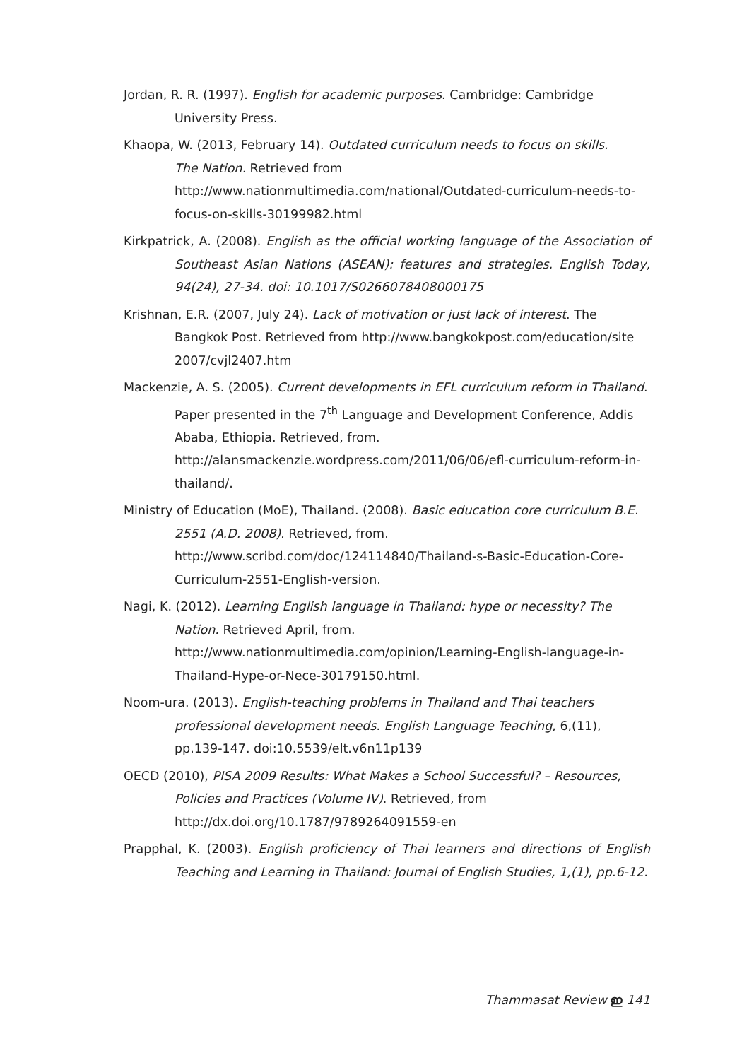Jordan, R. R. (1997). English for academic purposes. Cambridge: Cambridge University Press.
Khaopa, W. (2013, February 14). Outdated curriculum needs to focus on skills.
The Nation. Retrieved from
http://www.nationmultimedia.com/national/Outdated-curriculum-needs-to-focus-on-skills-30199982.html
Kirkpatrick, A. (2008). English as the official working language of the Association of Southeast Asian Nations (ASEAN): features and strategies. English Today, 94(24), 27-34. doi: 10.1017/S0266078408000175
Krishnan, E.R. (2007, July 24). Lack of motivation or just lack of interest. The Bangkok Post. Retrieved from http://www.bangkokpost.com/education/site
2007/cvjl2407.htm
Mackenzie, A. S. (2005). Current developments in EFL curriculum reform in Thailand. Paper presented in the 7<sup>th</sup> Language and Development Conference, Addis Ababa, Ethiopia. Retrieved, from.
http://alansmackenzie.wordpress.com/2011/06/06/efl-curriculum-reform-in-thailand/.
Ministry of Education (MoE), Thailand. (2008). Basic education core curriculum B.E. 2551 (A.D. 2008). Retrieved, from.
http://www.scribd.com/doc/124114840/Thailand-s-Basic-Education-Core-Curriculum-2551-English-version.
Nagi, K. (2012). Learning English language in Thailand: hype or necessity? The Nation. Retrieved April, from. http://www.nationmultimedia.com/opinion/Learning-English-language-in-Thailand-Hype-or-Nece-30179150.html.
Noom-ura. (2013). English-teaching problems in Thailand and Thai teachers professional development needs. English Language Teaching, 6,(11), pp.139-147. doi:10.5539/elt.v6n11p139
OECD (2010), PISA 2009 Results: What Makes a School Successful? – Resources, Policies and Practices (Volume IV). Retrieved, from
http://dx.doi.org/10.1787/9789264091559-en
Prapphal, K. (2003). English proficiency of Thai learners and directions of English Teaching and Learning in Thailand: Journal of English Studies, 1,(1), pp.6-12.
Thammasat Review ഇ 141